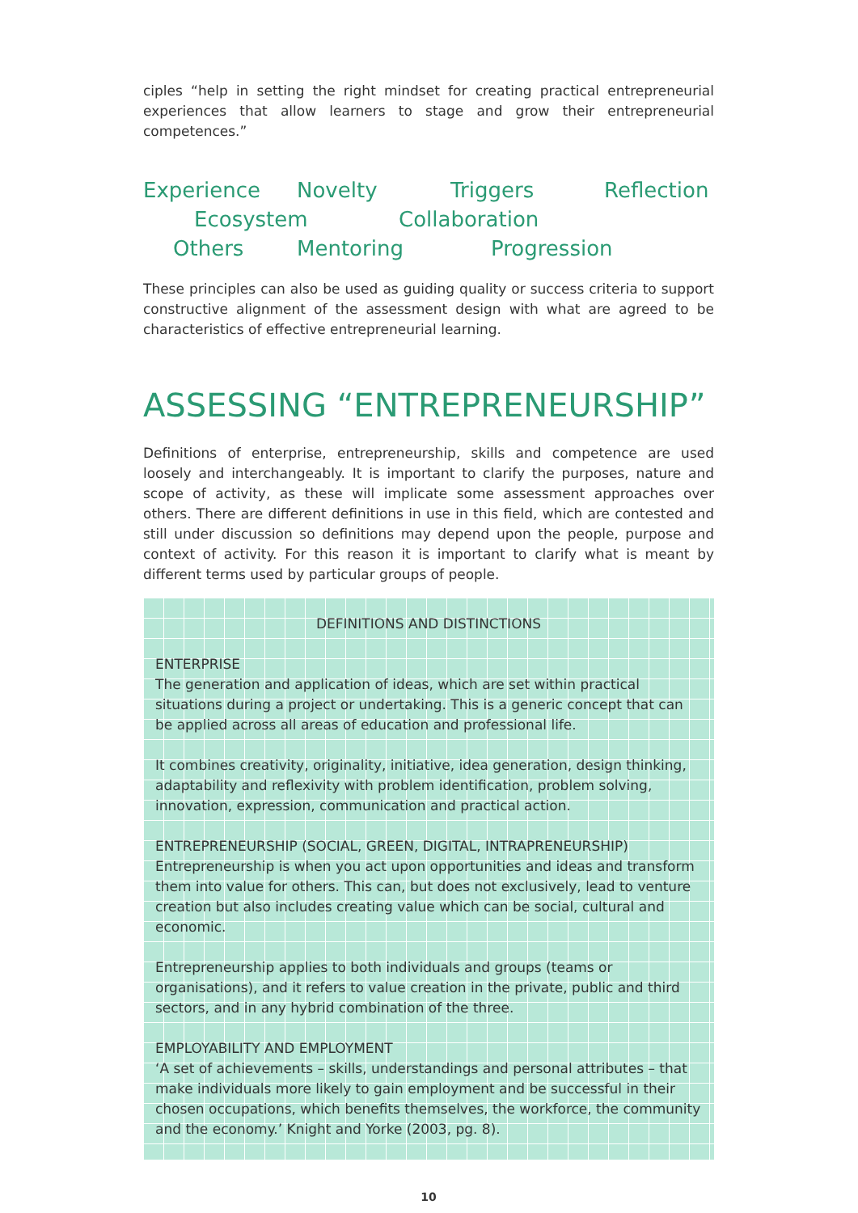ciples “help in setting the right mindset for creating practical entrepreneurial experiences that allow learners to stage and grow their entrepreneurial competences.”
Experience Novelty Triggers Reflection
Ecosystem Collaboration
Others Mentoring Progression
These principles can also be used as guiding quality or success criteria to support constructive alignment of the assessment design with what are agreed to be characteristics of effective entrepreneurial learning.
ASSESSING “ENTREPRENEURSHIP”
Definitions of enterprise, entrepreneurship, skills and competence are used loosely and interchangeably. It is important to clarify the purposes, nature and scope of activity, as these will implicate some assessment approaches over others. There are different definitions in use in this field, which are contested and still under discussion so definitions may depend upon the people, purpose and context of activity. For this reason it is important to clarify what is meant by different terms used by particular groups of people.
DEFINITIONS AND DISTINCTIONS
ENTERPRISE
The generation and application of ideas, which are set within practical situations during a project or undertaking. This is a generic concept that can be applied across all areas of education and professional life.
It combines creativity, originality, initiative, idea generation, design thinking, adaptability and reflexivity with problem identification, problem solving, innovation, expression, communication and practical action.
ENTREPRENEURSHIP (SOCIAL, GREEN, DIGITAL, INTRAPRENEURSHIP)
Entrepreneurship is when you act upon opportunities and ideas and transform them into value for others. This can, but does not exclusively, lead to venture creation but also includes creating value which can be social, cultural and economic.
Entrepreneurship applies to both individuals and groups (teams or organisations), and it refers to value creation in the private, public and third sectors, and in any hybrid combination of the three.
EMPLOYABILITY AND EMPLOYMENT
‘A set of achievements – skills, understandings and personal attributes – that make individuals more likely to gain employment and be successful in their chosen occupations, which benefits themselves, the workforce, the community and the economy.’ Knight and Yorke (2003, pg. 8).
10